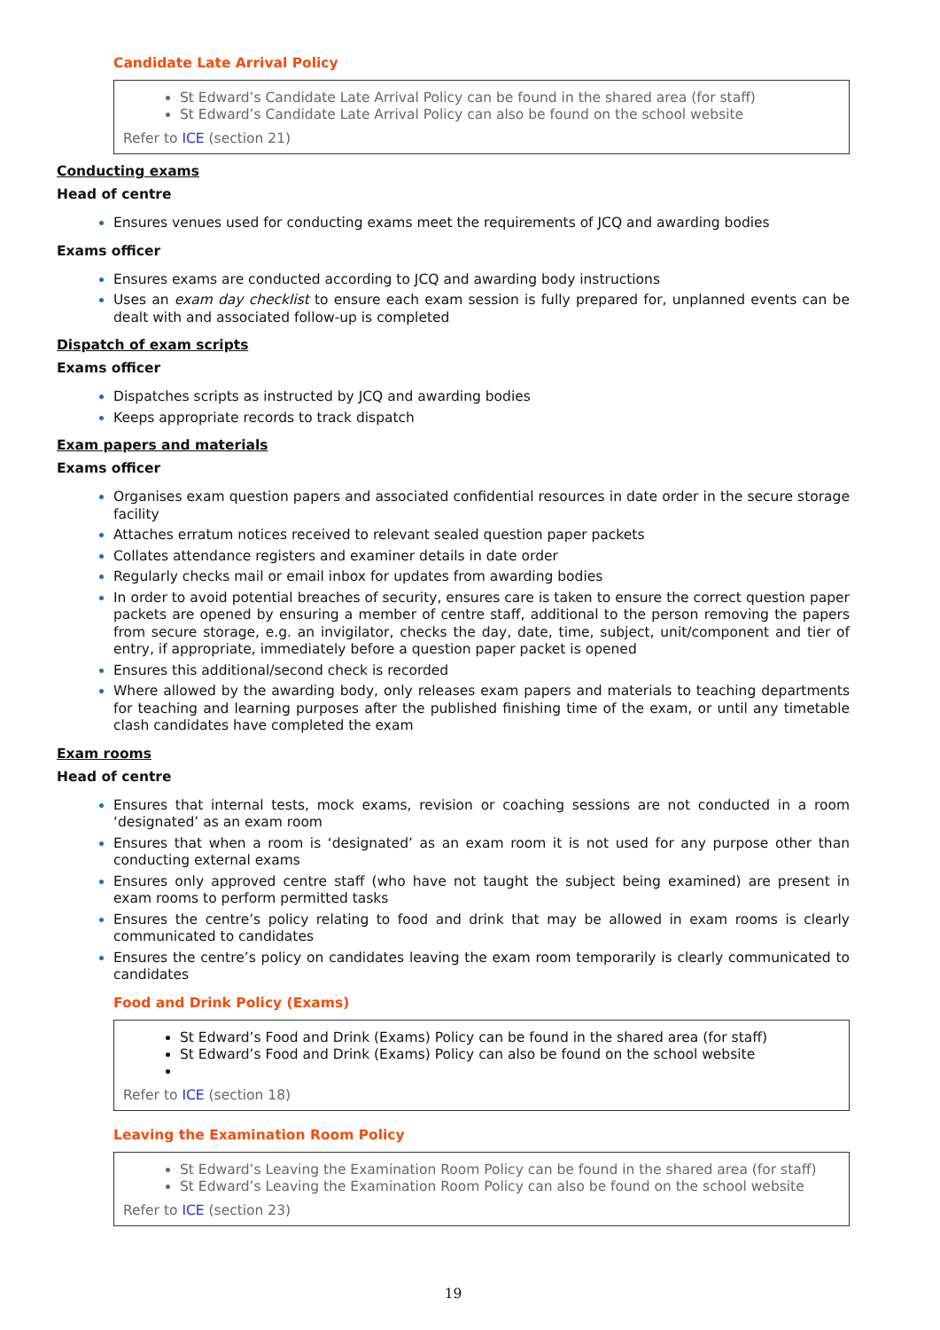Candidate Late Arrival Policy
St Edward’s Candidate Late Arrival Policy can be found in the shared area (for staff)
St Edward’s Candidate Late Arrival Policy can also be found on the school website
Refer to ICE (section 21)
Conducting exams
Head of centre
Ensures venues used for conducting exams meet the requirements of JCQ and awarding bodies
Exams officer
Ensures exams are conducted according to JCQ and awarding body instructions
Uses an exam day checklist to ensure each exam session is fully prepared for, unplanned events can be dealt with and associated follow-up is completed
Dispatch of exam scripts
Exams officer
Dispatches scripts as instructed by JCQ and awarding bodies
Keeps appropriate records to track dispatch
Exam papers and materials
Exams officer
Organises exam question papers and associated confidential resources in date order in the secure storage facility
Attaches erratum notices received to relevant sealed question paper packets
Collates attendance registers and examiner details in date order
Regularly checks mail or email inbox for updates from awarding bodies
In order to avoid potential breaches of security, ensures care is taken to ensure the correct question paper packets are opened by ensuring a member of centre staff, additional to the person removing the papers from secure storage, e.g. an invigilator, checks the day, date, time, subject, unit/component and tier of entry, if appropriate, immediately before a question paper packet is opened
Ensures this additional/second check is recorded
Where allowed by the awarding body, only releases exam papers and materials to teaching departments for teaching and learning purposes after the published finishing time of the exam, or until any timetable clash candidates have completed the exam
Exam rooms
Head of centre
Ensures that internal tests, mock exams, revision or coaching sessions are not conducted in a room ‘designated’ as an exam room
Ensures that when a room is ‘designated’ as an exam room it is not used for any purpose other than conducting external exams
Ensures only approved centre staff (who have not taught the subject being examined) are present in exam rooms to perform permitted tasks
Ensures the centre’s policy relating to food and drink that may be allowed in exam rooms is clearly communicated to candidates
Ensures the centre’s policy on candidates leaving the exam room temporarily is clearly communicated to candidates
Food and Drink Policy (Exams)
St Edward’s Food and Drink (Exams) Policy can be found in the shared area (for staff)
St Edward’s Food and Drink (Exams) Policy can also be found on the school website
Refer to ICE (section 18)
Leaving the Examination Room Policy
St Edward’s Leaving the Examination Room Policy can be found in the shared area (for staff)
St Edward’s Leaving the Examination Room Policy can also be found on the school website
Refer to ICE (section 23)
19